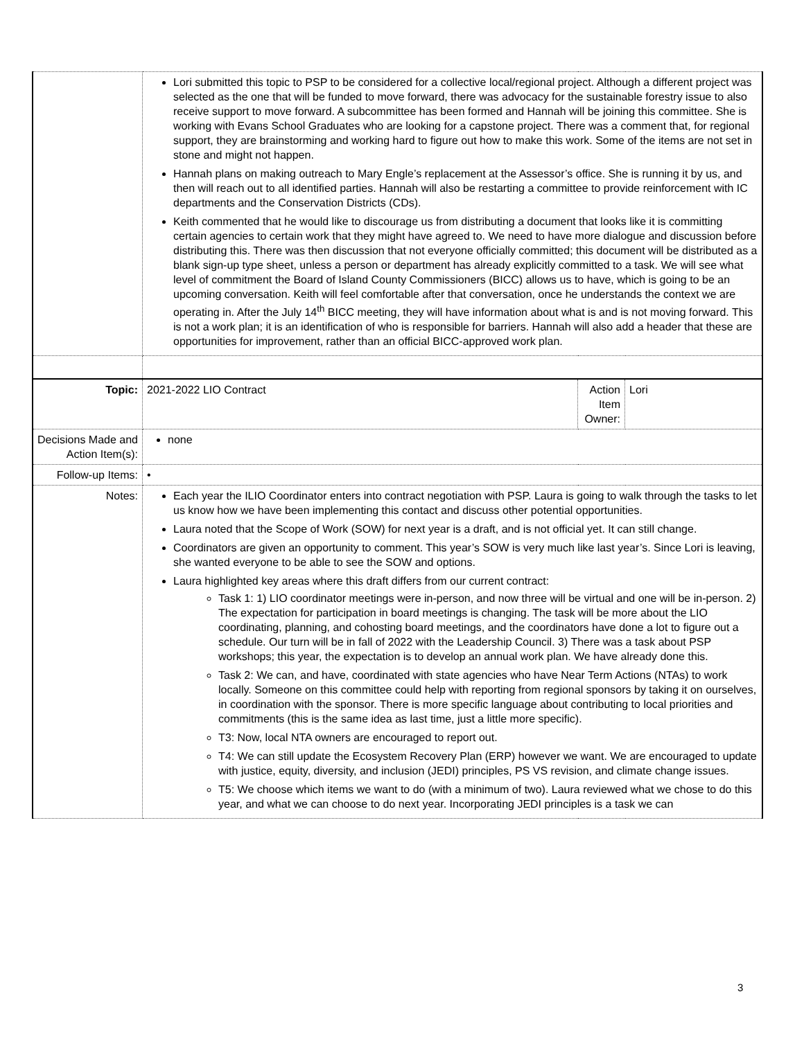| | Lori submitted this topic to PSP to be considered for a collective local/regional project. Although a different project was selected as the one that will be funded to move forward, there was advocacy for the sustainable forestry issue to also receive support to move forward. A subcommittee has been formed and Hannah will be joining this committee. She is working with Evans School Graduates who are looking for a capstone project. There was a comment that, for regional support, they are brainstorming and working hard to figure out how to make this work. Some of the items are not set in stone and might not happen. Hannah plans on making outreach to Mary Engle’s replacement at the Assessor’s office. She is running it by us, and then will reach out to all identified parties. Hannah will also be restarting a committee to provide reinforcement with IC departments and the Conservation Districts (CDs). Keith commented that he would like to discourage us from distributing a document that looks like it is committing certain agencies to certain work that they might have agreed to. We need to have more dialogue and discussion before distributing this. There was then discussion that not everyone officially committed; this document will be distributed as a blank sign-up type sheet, unless a person or department has already explicitly committed to a task. We will see what level of commitment the Board of Island County Commissioners (BICC) allows us to have, which is going to be an upcoming conversation. Keith will feel comfortable after that conversation, once he understands the context we are operating in. After the July 14<sup>th</sup> BICC meeting, they will have information about what is and is not moving forward. This is not a work plan; it is an identification of who is responsible for barriers. Hannah will also add a header that these are opportunities for improvement, rather than an official BICC-approved work plan. | | |
| Topic: | 2021-2022 LIO Contract | Action Item Owner: | Lori |
| Decisions Made and Action Item(s): | none | | |
| Follow-up Items: | • | | |
| Notes: | Each year the ILIO Coordinator enters into contract negotiation with PSP. Laura is going to walk through the tasks to let us know how we have been implementing this contact and discuss other potential opportunities. Laura noted that the Scope of Work (SOW) for next year is a draft, and is not official yet. It can still change. Coordinators are given an opportunity to comment. This year’s SOW is very much like last year’s. Since Lori is leaving, she wanted everyone to be able to see the SOW and options. Laura highlighted key areas where this draft differs from our current contract: Task 1: 1) LIO coordinator meetings were in-person, and now three will be virtual and one will be in-person. 2) The expectation for participation in board meetings is changing. The task will be more about the LIO coordinating, planning, and cohosting board meetings, and the coordinators have done a lot to figure out a schedule. Our turn will be in fall of 2022 with the Leadership Council. 3) There was a task about PSP workshops; this year, the expectation is to develop an annual work plan. We have already done this. Task 2: We can, and have, coordinated with state agencies who have Near Term Actions (NTAs) to work locally. Someone on this committee could help with reporting from regional sponsors by taking it on ourselves, in coordination with the sponsor. There is more specific language about contributing to local priorities and commitments (this is the same idea as last time, just a little more specific). T3: Now, local NTA owners are encouraged to report out. T4: We can still update the Ecosystem Recovery Plan (ERP) however we want. We are encouraged to update with justice, equity, diversity, and inclusion (JEDI) principles, PS VS revision, and climate change issues. T5: We choose which items we want to do (with a minimum of two). Laura reviewed what we chose to do this year, and what we can choose to do next year. Incorporating JEDI principles is a task we can | | |
3